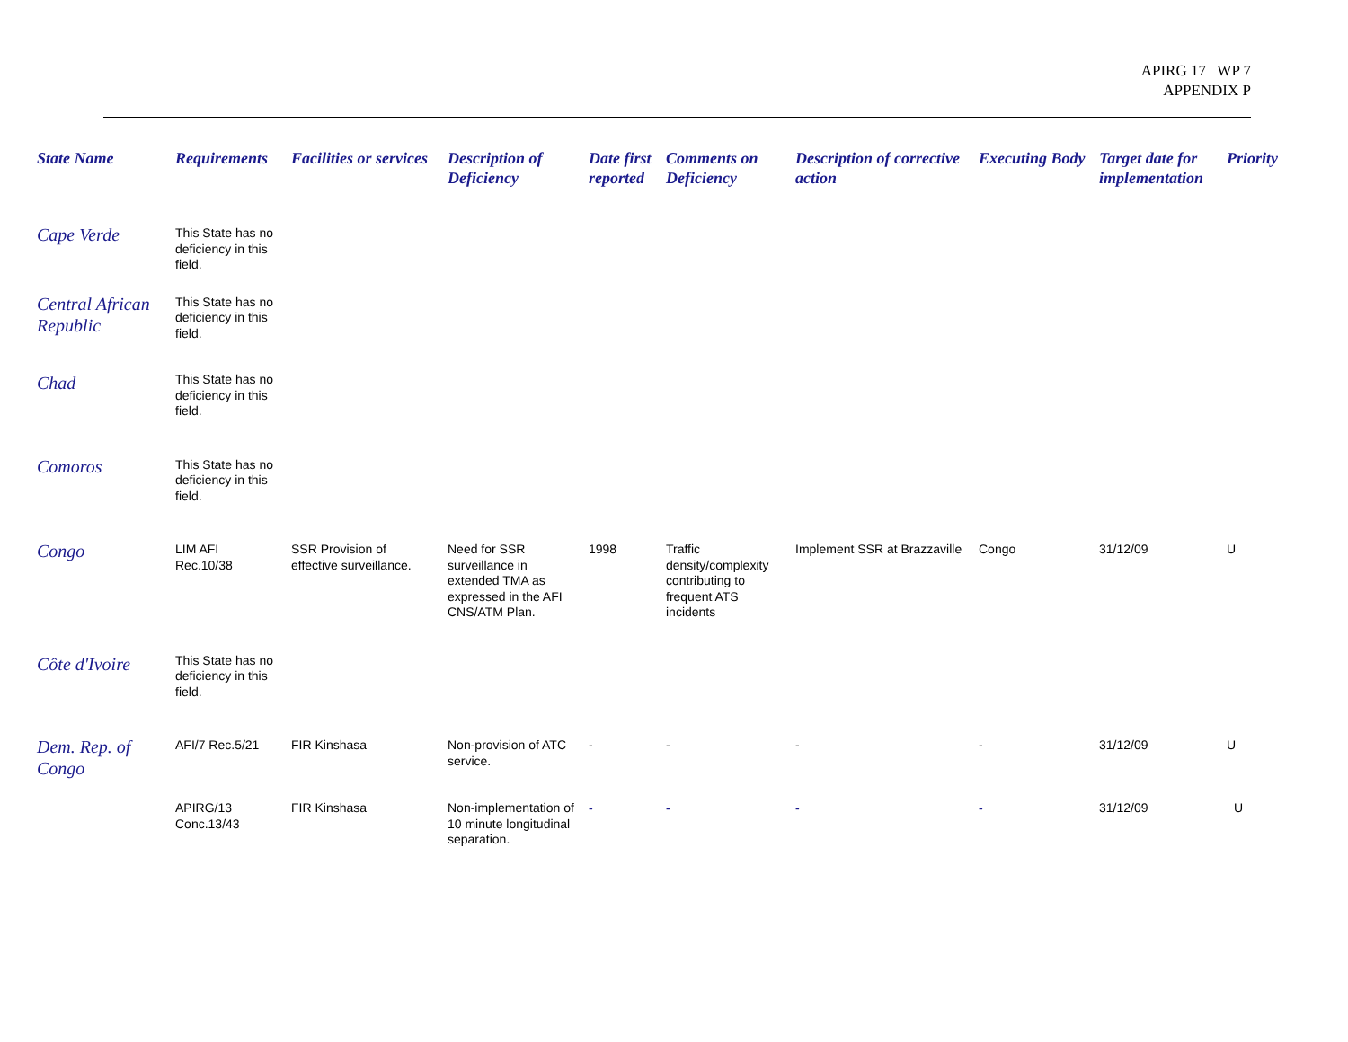APIRG 17 WP 7
APPENDIX P
| State Name | Requirements | Facilities or services | Description of Deficiency | Date first reported | Comments on Deficiency | Description of corrective action | Executing Body | Target date for implementation | Priority |
| --- | --- | --- | --- | --- | --- | --- | --- | --- | --- |
| Cape Verde | This State has no deficiency in this field. | | | | | | | | |
| Central African Republic | This State has no deficiency in this field. | | | | | | | | |
| Chad | This State has no deficiency in this field. | | | | | | | | |
| Comoros | This State has no deficiency in this field. | | | | | | | | |
| Congo | LIM AFI Rec.10/38 | SSR Provision of effective surveillance. | Need for SSR surveillance in extended TMA as expressed in the AFI CNS/ATM Plan. | 1998 | Traffic density/complexity contributing to frequent ATS incidents | Implement SSR at Brazzaville | Congo | 31/12/09 | U |
| Côte d'Ivoire | This State has no deficiency in this field. | | | | | | | | |
| Dem. Rep. of Congo | AFI/7 Rec.5/21 | FIR Kinshasa | Non-provision of ATC service. | - | - | - | - | 31/12/09 | U |
| | APIRG/13 Conc.13/43 | FIR Kinshasa | Non-implementation of 10 minute longitudinal separation. | - | - | - | - | 31/12/09 | U |